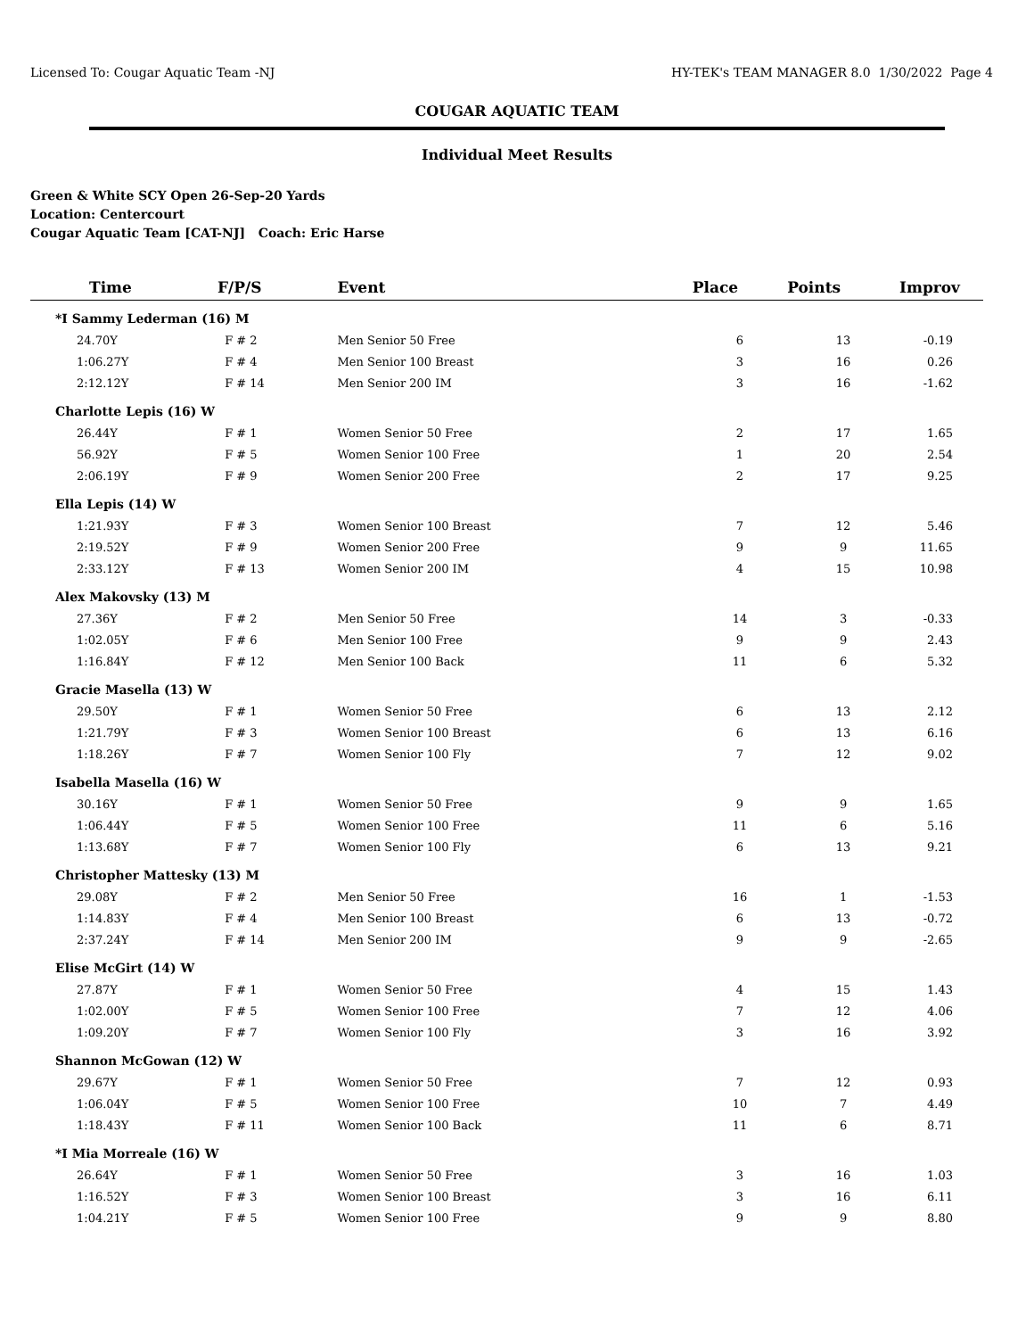Licensed To: Cougar Aquatic Team -NJ HY-TEK's TEAM MANAGER 8.0 1/30/2022 Page 4
COUGAR AQUATIC TEAM
Individual Meet Results
Green & White SCY Open 26-Sep-20 Yards
Location: Centercourt
Cougar Aquatic Team [CAT-NJ] Coach: Eric Harse
| Time | F/P/S | Event | Place | Points | Improv |
| --- | --- | --- | --- | --- | --- |
| *I Sammy Lederman (16) M | | | | | |
| 24.70Y | F # 2 | Men Senior 50 Free | 6 | 13 | -0.19 |
| 1:06.27Y | F # 4 | Men Senior 100 Breast | 3 | 16 | 0.26 |
| 2:12.12Y | F # 14 | Men Senior 200 IM | 3 | 16 | -1.62 |
| Charlotte Lepis (16) W | | | | | |
| 26.44Y | F # 1 | Women Senior 50 Free | 2 | 17 | 1.65 |
| 56.92Y | F # 5 | Women Senior 100 Free | 1 | 20 | 2.54 |
| 2:06.19Y | F # 9 | Women Senior 200 Free | 2 | 17 | 9.25 |
| Ella Lepis (14) W | | | | | |
| 1:21.93Y | F # 3 | Women Senior 100 Breast | 7 | 12 | 5.46 |
| 2:19.52Y | F # 9 | Women Senior 200 Free | 9 | 9 | 11.65 |
| 2:33.12Y | F # 13 | Women Senior 200 IM | 4 | 15 | 10.98 |
| Alex Makovsky (13) M | | | | | |
| 27.36Y | F # 2 | Men Senior 50 Free | 14 | 3 | -0.33 |
| 1:02.05Y | F # 6 | Men Senior 100 Free | 9 | 9 | 2.43 |
| 1:16.84Y | F # 12 | Men Senior 100 Back | 11 | 6 | 5.32 |
| Gracie Masella (13) W | | | | | |
| 29.50Y | F # 1 | Women Senior 50 Free | 6 | 13 | 2.12 |
| 1:21.79Y | F # 3 | Women Senior 100 Breast | 6 | 13 | 6.16 |
| 1:18.26Y | F # 7 | Women Senior 100 Fly | 7 | 12 | 9.02 |
| Isabella Masella (16) W | | | | | |
| 30.16Y | F # 1 | Women Senior 50 Free | 9 | 9 | 1.65 |
| 1:06.44Y | F # 5 | Women Senior 100 Free | 11 | 6 | 5.16 |
| 1:13.68Y | F # 7 | Women Senior 100 Fly | 6 | 13 | 9.21 |
| Christopher Mattesky (13) M | | | | | |
| 29.08Y | F # 2 | Men Senior 50 Free | 16 | 1 | -1.53 |
| 1:14.83Y | F # 4 | Men Senior 100 Breast | 6 | 13 | -0.72 |
| 2:37.24Y | F # 14 | Men Senior 200 IM | 9 | 9 | -2.65 |
| Elise McGirt (14) W | | | | | |
| 27.87Y | F # 1 | Women Senior 50 Free | 4 | 15 | 1.43 |
| 1:02.00Y | F # 5 | Women Senior 100 Free | 7 | 12 | 4.06 |
| 1:09.20Y | F # 7 | Women Senior 100 Fly | 3 | 16 | 3.92 |
| Shannon McGowan (12) W | | | | | |
| 29.67Y | F # 1 | Women Senior 50 Free | 7 | 12 | 0.93 |
| 1:06.04Y | F # 5 | Women Senior 100 Free | 10 | 7 | 4.49 |
| 1:18.43Y | F # 11 | Women Senior 100 Back | 11 | 6 | 8.71 |
| *I Mia Morreale (16) W | | | | | |
| 26.64Y | F # 1 | Women Senior 50 Free | 3 | 16 | 1.03 |
| 1:16.52Y | F # 3 | Women Senior 100 Breast | 3 | 16 | 6.11 |
| 1:04.21Y | F # 5 | Women Senior 100 Free | 9 | 9 | 8.80 |